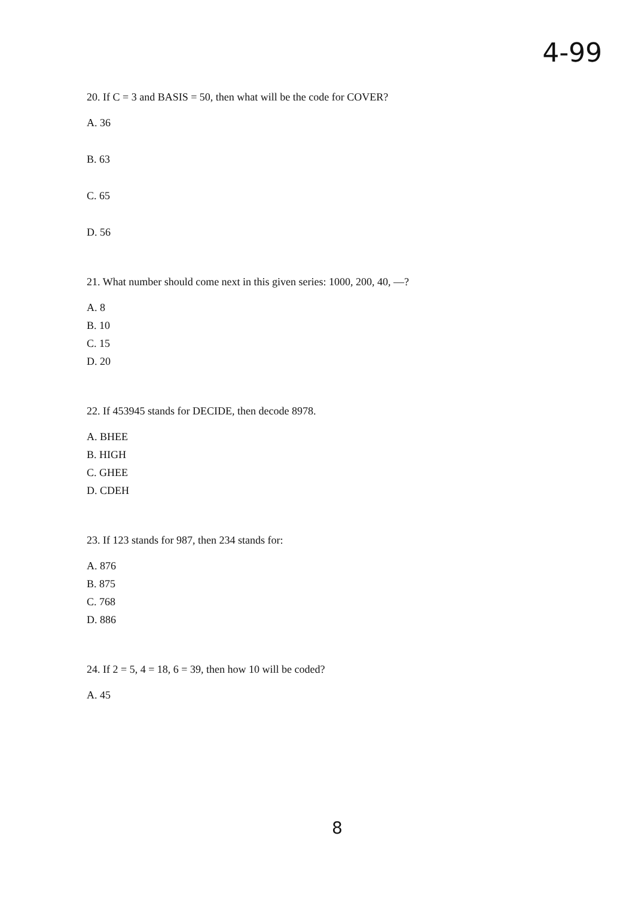4-99
20. If C = 3 and BASIS = 50, then what will be the code for COVER?
A. 36
B. 63
C. 65
D. 56
21. What number should come next in this given series: 1000, 200, 40, —?
A. 8
B. 10
C. 15
D. 20
22. If 453945 stands for DECIDE, then decode 8978.
A. BHEE
B. HIGH
C. GHEE
D. CDEH
23. If 123 stands for 987, then 234 stands for:
A. 876
B. 875
C. 768
D. 886
24. If 2 = 5, 4 = 18, 6 = 39, then how 10 will be coded?
A. 45
8